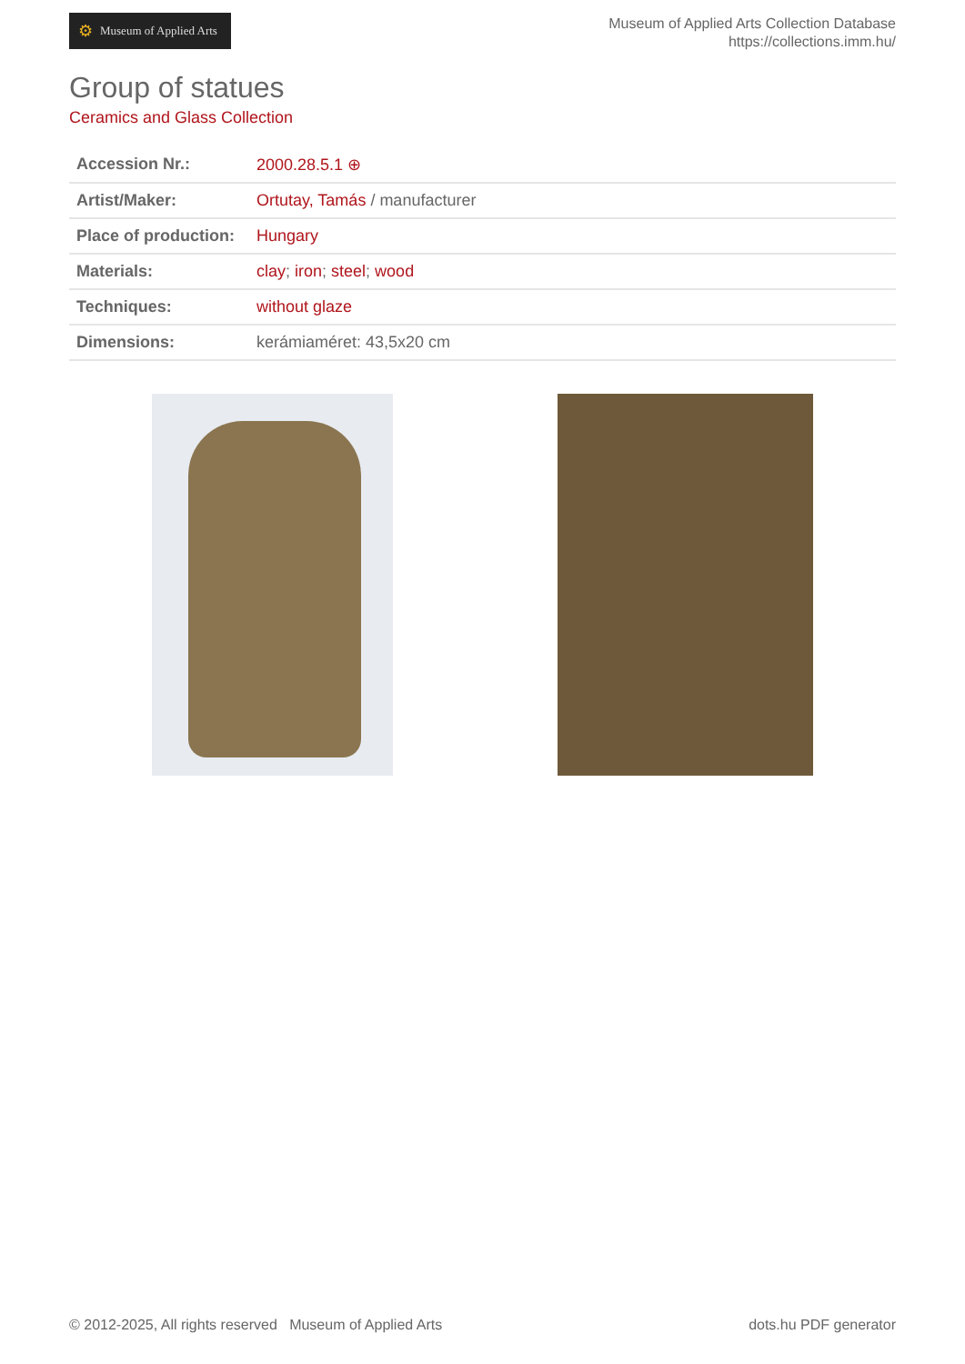⚙ Museum of Applied Arts
Museum of Applied Arts Collection Database
https://collections.imm.hu/
Group of statues
Ceramics and Glass Collection
| Accession Nr.: | 2000.28.5.1 ⊕ |
| Artist/Maker: | Ortutay, Tamás / manufacturer |
| Place of production: | Hungary |
| Materials: | clay ; iron ; steel ; wood |
| Techniques: | without glaze |
| Dimensions: | kerámiaméret: 43,5x20 cm |
© 2012-2025, All rights reserved Museum of Applied Arts
dots.hu PDF generator